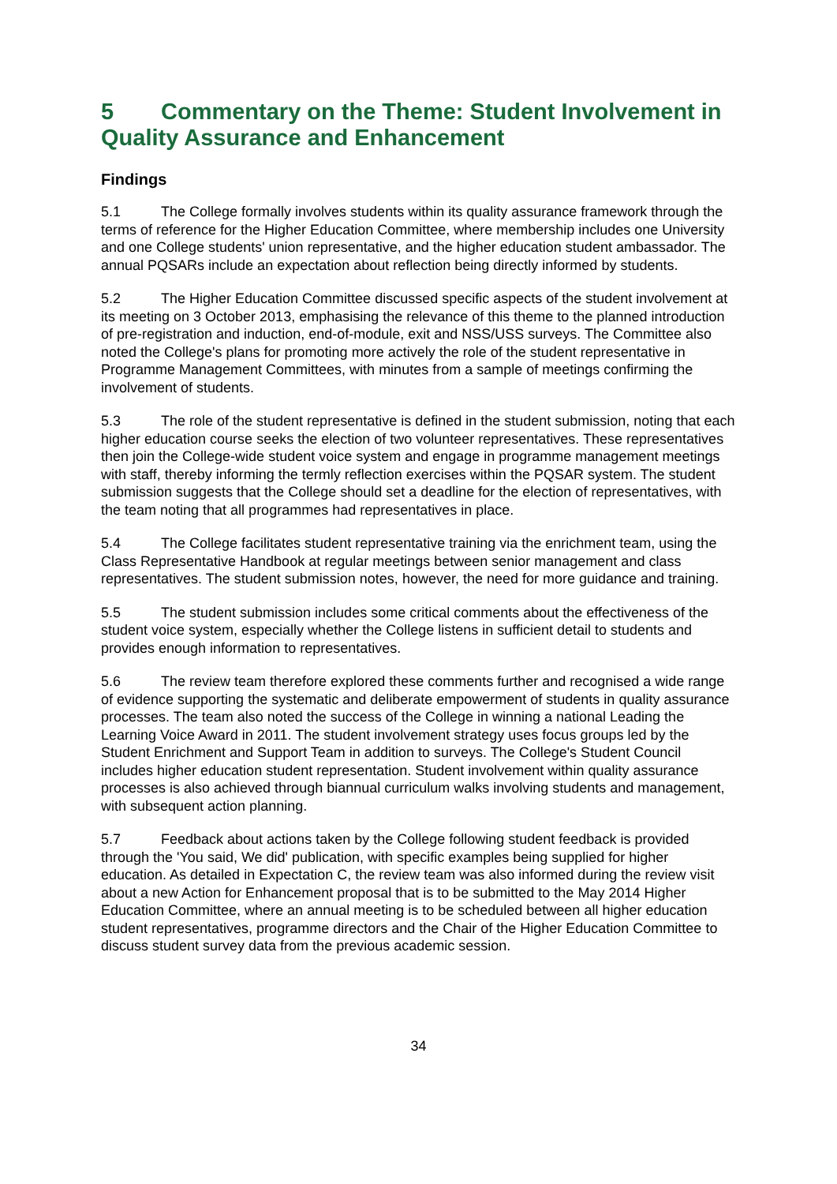5 Commentary on the Theme: Student Involvement in Quality Assurance and Enhancement
Findings
5.1 The College formally involves students within its quality assurance framework through the terms of reference for the Higher Education Committee, where membership includes one University and one College students' union representative, and the higher education student ambassador. The annual PQSARs include an expectation about reflection being directly informed by students.
5.2 The Higher Education Committee discussed specific aspects of the student involvement at its meeting on 3 October 2013, emphasising the relevance of this theme to the planned introduction of pre-registration and induction, end-of-module, exit and NSS/USS surveys. The Committee also noted the College's plans for promoting more actively the role of the student representative in Programme Management Committees, with minutes from a sample of meetings confirming the involvement of students.
5.3 The role of the student representative is defined in the student submission, noting that each higher education course seeks the election of two volunteer representatives. These representatives then join the College-wide student voice system and engage in programme management meetings with staff, thereby informing the termly reflection exercises within the PQSAR system. The student submission suggests that the College should set a deadline for the election of representatives, with the team noting that all programmes had representatives in place.
5.4 The College facilitates student representative training via the enrichment team, using the Class Representative Handbook at regular meetings between senior management and class representatives. The student submission notes, however, the need for more guidance and training.
5.5 The student submission includes some critical comments about the effectiveness of the student voice system, especially whether the College listens in sufficient detail to students and provides enough information to representatives.
5.6 The review team therefore explored these comments further and recognised a wide range of evidence supporting the systematic and deliberate empowerment of students in quality assurance processes. The team also noted the success of the College in winning a national Leading the Learning Voice Award in 2011. The student involvement strategy uses focus groups led by the Student Enrichment and Support Team in addition to surveys. The College's Student Council includes higher education student representation. Student involvement within quality assurance processes is also achieved through biannual curriculum walks involving students and management, with subsequent action planning.
5.7 Feedback about actions taken by the College following student feedback is provided through the 'You said, We did' publication, with specific examples being supplied for higher education. As detailed in Expectation C, the review team was also informed during the review visit about a new Action for Enhancement proposal that is to be submitted to the May 2014 Higher Education Committee, where an annual meeting is to be scheduled between all higher education student representatives, programme directors and the Chair of the Higher Education Committee to discuss student survey data from the previous academic session.
34